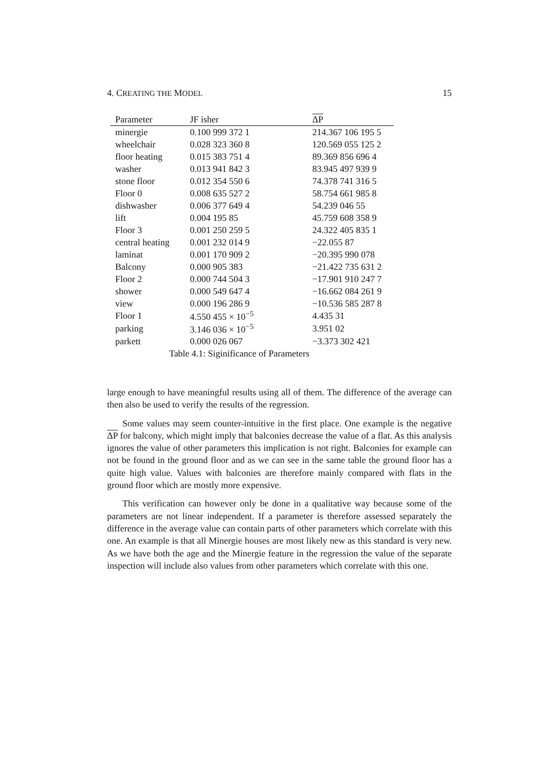4. CREATING THE MODEL 15
| Parameter | JF isher | ΔP |
| --- | --- | --- |
| minergie | 0.100 999 372 1 | 214.367 106 195 5 |
| wheelchair | 0.028 323 360 8 | 120.569 055 125 2 |
| floor heating | 0.015 383 751 4 | 89.369 856 696 4 |
| washer | 0.013 941 842 3 | 83.945 497 939 9 |
| stone floor | 0.012 354 550 6 | 74.378 741 316 5 |
| Floor 0 | 0.008 635 527 2 | 58.754 661 985 8 |
| dishwasher | 0.006 377 649 4 | 54.239 046 55 |
| lift | 0.004 195 85 | 45.759 608 358 9 |
| Floor 3 | 0.001 250 259 5 | 24.322 405 835 1 |
| central heating | 0.001 232 014 9 | −22.055 87 |
| laminat | 0.001 170 909 2 | −20.395 990 078 |
| Balcony | 0.000 905 383 | −21.422 735 631 2 |
| Floor 2 | 0.000 744 504 3 | −17.901 910 247 7 |
| shower | 0.000 549 647 4 | −16.662 084 261 9 |
| view | 0.000 196 286 9 | −10.536 585 287 8 |
| Floor 1 | 4.550 455 × 10<sup>−5</sup> | 4.435 31 |
| parking | 3.146 036 × 10<sup>−5</sup> | 3.951 02 |
| parkett | 0.000 026 067 | −3.373 302 421 |
Table 4.1: Siginificance of Parameters
large enough to have meaningful results using all of them. The difference of the average can then also be used to verify the results of the regression.
Some values may seem counter-intuitive in the first place. One example is the negative ΔP for balcony, which might imply that balconies decrease the value of a flat. As this analysis ignores the value of other parameters this implication is not right. Balconies for example can not be found in the ground floor and as we can see in the same table the ground floor has a quite high value. Values with balconies are therefore mainly compared with flats in the ground floor which are mostly more expensive.
This verification can however only be done in a qualitative way because some of the parameters are not linear independent. If a parameter is therefore assessed separately the difference in the average value can contain parts of other parameters which correlate with this one. An example is that all Minergie houses are most likely new as this standard is very new. As we have both the age and the Minergie feature in the regression the value of the separate inspection will include also values from other parameters which correlate with this one.